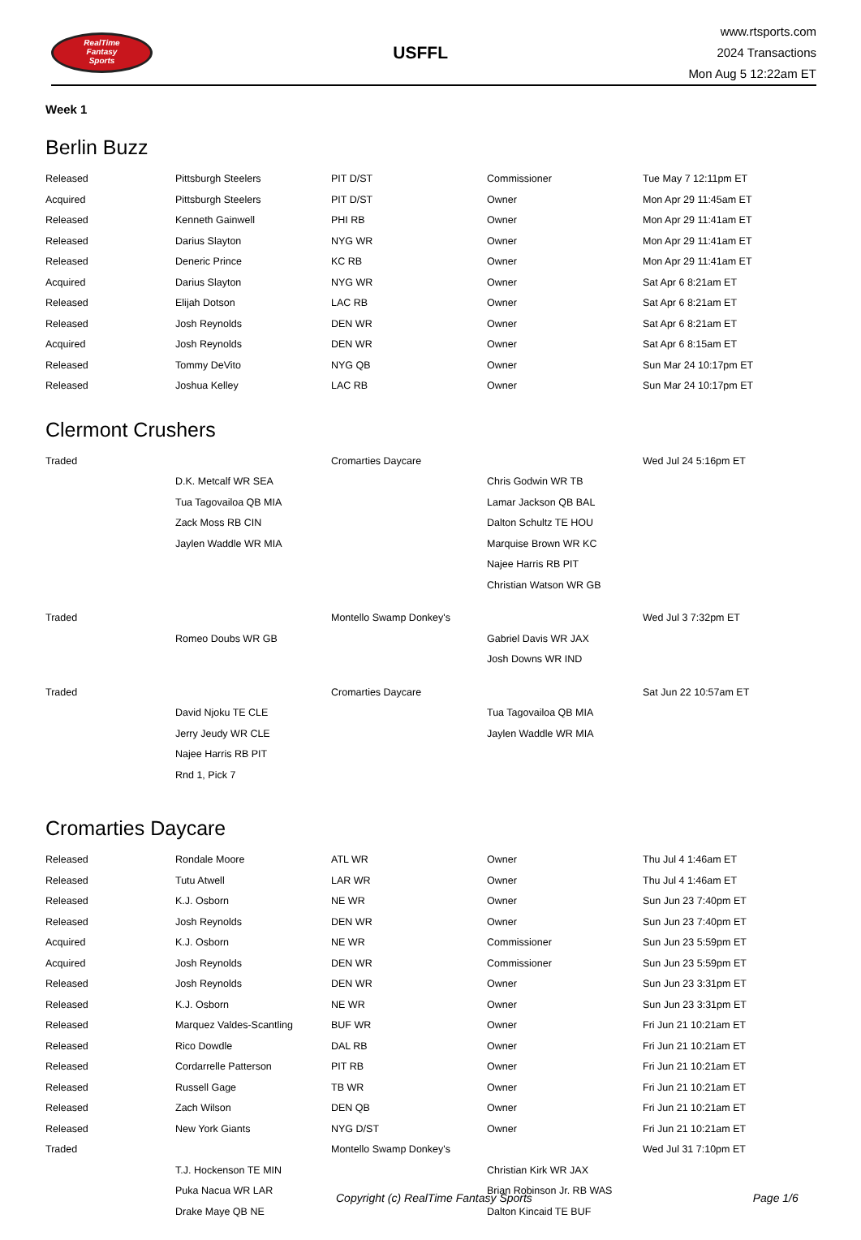RealTime
Fantasy
Sports
USFFL
www.rtsports.com
2024 Transactions
Mon Aug 5 12:22am ET
Week 1
Berlin Buzz
| Released | Pittsburgh Steelers | PIT D/ST | Commissioner | Tue May 7 12:11pm ET |
| Acquired | Pittsburgh Steelers | PIT D/ST | Owner | Mon Apr 29 11:45am ET |
| Released | Kenneth Gainwell | PHI RB | Owner | Mon Apr 29 11:41am ET |
| Released | Darius Slayton | NYG WR | Owner | Mon Apr 29 11:41am ET |
| Released | Deneric Prince | KC RB | Owner | Mon Apr 29 11:41am ET |
| Acquired | Darius Slayton | NYG WR | Owner | Sat Apr 6 8:21am ET |
| Released | Elijah Dotson | LAC RB | Owner | Sat Apr 6 8:21am ET |
| Released | Josh Reynolds | DEN WR | Owner | Sat Apr 6 8:21am ET |
| Acquired | Josh Reynolds | DEN WR | Owner | Sat Apr 6 8:15am ET |
| Released | Tommy DeVito | NYG QB | Owner | Sun Mar 24 10:17pm ET |
| Released | Joshua Kelley | LAC RB | Owner | Sun Mar 24 10:17pm ET |
Clermont Crushers
| Traded | | Cromarties Daycare | | Wed Jul 24 5:16pm ET |
| | D.K. Metcalf WR SEA | | Chris Godwin WR TB | |
| | Tua Tagovailoa QB MIA | | Lamar Jackson QB BAL | |
| | Zack Moss RB CIN | | Dalton Schultz TE HOU | |
| | Jaylen Waddle WR MIA | | Marquise Brown WR KC | |
| | | | Najee Harris RB PIT | |
| | | | Christian Watson WR GB | |
| Traded | | Montello Swamp Donkey's | | Wed Jul 3 7:32pm ET |
| | Romeo Doubs WR GB | | Gabriel Davis WR JAX | |
| | | | Josh Downs WR IND | |
| Traded | | Cromarties Daycare | | Sat Jun 22 10:57am ET |
| | David Njoku TE CLE | | Tua Tagovailoa QB MIA | |
| | Jerry Jeudy WR CLE | | Jaylen Waddle WR MIA | |
| | Najee Harris RB PIT | | | |
| | Rnd 1, Pick 7 | | | |
Cromarties Daycare
| Released | Rondale Moore | ATL WR | Owner | Thu Jul 4 1:46am ET |
| Released | Tutu Atwell | LAR WR | Owner | Thu Jul 4 1:46am ET |
| Released | K.J. Osborn | NE WR | Owner | Sun Jun 23 7:40pm ET |
| Released | Josh Reynolds | DEN WR | Owner | Sun Jun 23 7:40pm ET |
| Acquired | K.J. Osborn | NE WR | Commissioner | Sun Jun 23 5:59pm ET |
| Acquired | Josh Reynolds | DEN WR | Commissioner | Sun Jun 23 5:59pm ET |
| Released | Josh Reynolds | DEN WR | Owner | Sun Jun 23 3:31pm ET |
| Released | K.J. Osborn | NE WR | Owner | Sun Jun 23 3:31pm ET |
| Released | Marquez Valdes-Scantling | BUF WR | Owner | Fri Jun 21 10:21am ET |
| Released | Rico Dowdle | DAL RB | Owner | Fri Jun 21 10:21am ET |
| Released | Cordarrelle Patterson | PIT RB | Owner | Fri Jun 21 10:21am ET |
| Released | Russell Gage | TB WR | Owner | Fri Jun 21 10:21am ET |
| Released | Zach Wilson | DEN QB | Owner | Fri Jun 21 10:21am ET |
| Released | New York Giants | NYG D/ST | Owner | Fri Jun 21 10:21am ET |
| Traded | | Montello Swamp Donkey's | | Wed Jul 31 7:10pm ET |
| | T.J. Hockenson TE MIN | | Christian Kirk WR JAX | |
| | Puka Nacua WR LAR | | Brian Robinson Jr. RB WAS | |
| | Drake Maye QB NE | | Dalton Kincaid TE BUF | |
Copyright (c) RealTime Fantasy Sports Page 1/6